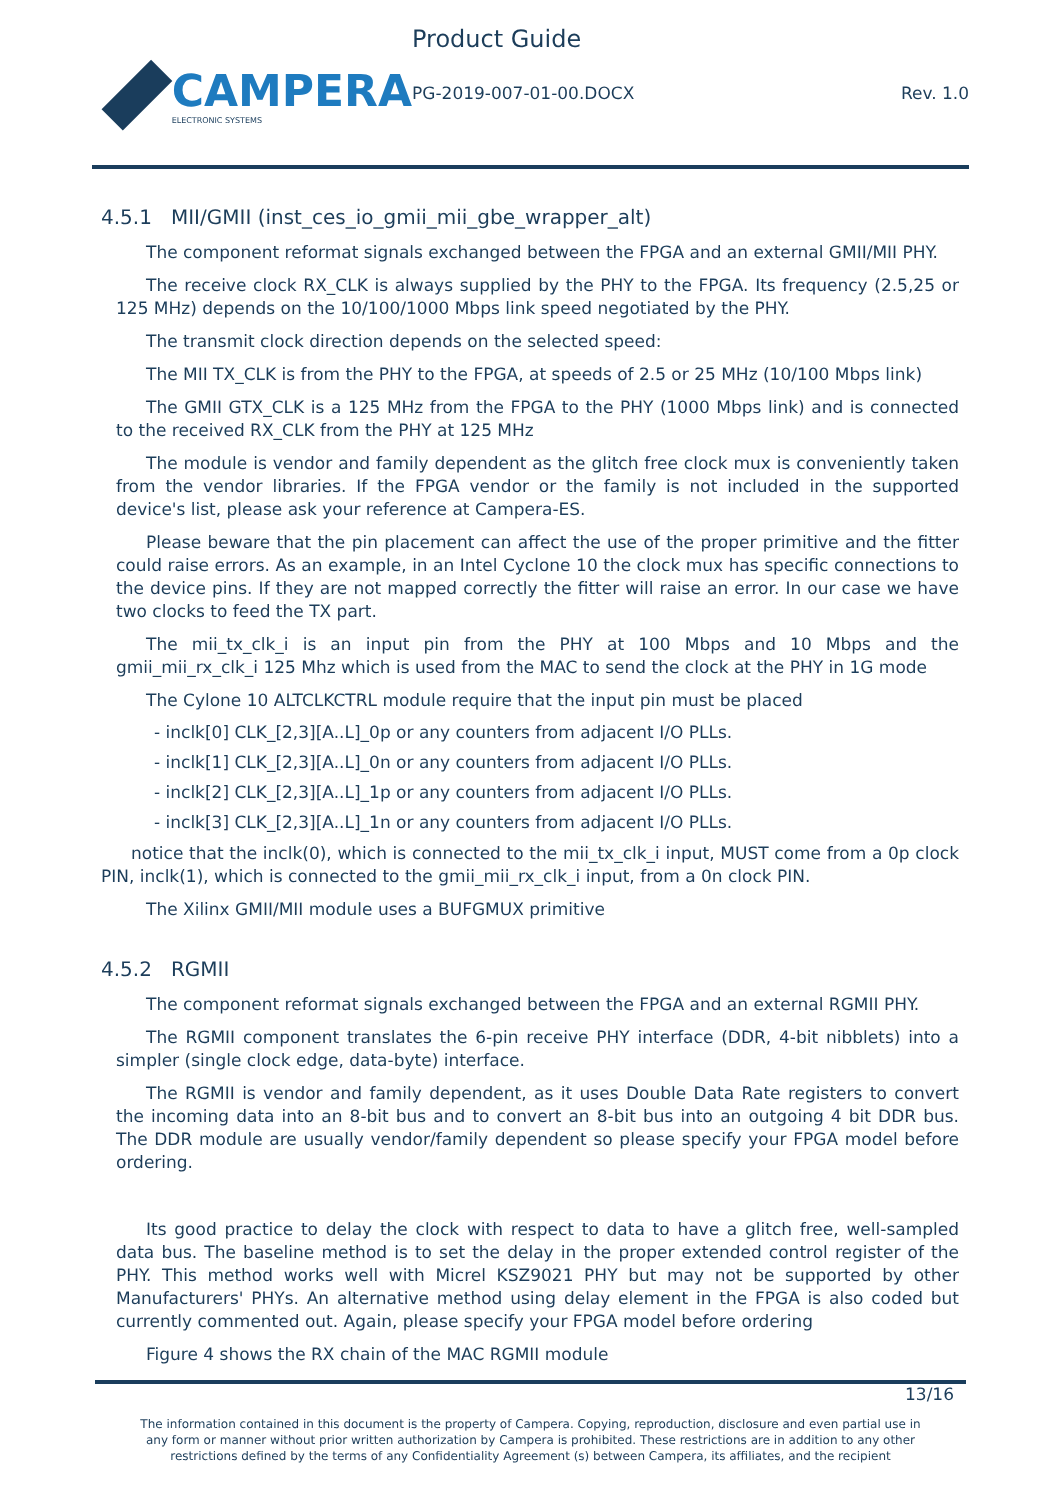CAMPERA
ELECTRONIC SYSTEMS
Product Guide
PG-2019-007-01-00.DOCX Rev. 1.0
4.5.1 MII/GMII (inst_ces_io_gmii_mii_gbe_wrapper_alt)
The component reformat signals exchanged between the FPGA and an external GMII/MII PHY.
The receive clock RX_CLK is always supplied by the PHY to the FPGA. Its frequency (2.5,25 or 125 MHz) depends on the 10/100/1000 Mbps link speed negotiated by the PHY.
The transmit clock direction depends on the selected speed:
The MII TX_CLK is from the PHY to the FPGA, at speeds of 2.5 or 25 MHz (10/100 Mbps link)
The GMII GTX_CLK is a 125 MHz from the FPGA to the PHY (1000 Mbps link) and is connected to the received RX_CLK from the PHY at 125 MHz
The module is vendor and family dependent as the glitch free clock mux is conveniently taken from the vendor libraries. If the FPGA vendor or the family is not included in the supported device's list, please ask your reference at Campera-ES.
Please beware that the pin placement can affect the use of the proper primitive and the fitter could raise errors. As an example, in an Intel Cyclone 10 the clock mux has specific connections to the device pins. If they are not mapped correctly the fitter will raise an error. In our case we have two clocks to feed the TX part.
The mii_tx_clk_i is an input pin from the PHY at 100 Mbps and 10 Mbps and the gmii_mii_rx_clk_i 125 Mhz which is used from the MAC to send the clock at the PHY in 1G mode
The Cylone 10 ALTCLKCTRL module require that the input pin must be placed
- inclk[0] CLK_[2,3][A..L]_0p or any counters from adjacent I/O PLLs.
- inclk[1] CLK_[2,3][A..L]_0n or any counters from adjacent I/O PLLs.
- inclk[2] CLK_[2,3][A..L]_1p or any counters from adjacent I/O PLLs.
- inclk[3] CLK_[2,3][A..L]_1n or any counters from adjacent I/O PLLs.
notice that the inclk(0), which is connected to the mii_tx_clk_i input, MUST come from a 0p clock PIN, inclk(1), which is connected to the gmii_mii_rx_clk_i input, from a 0n clock PIN.
The Xilinx GMII/MII module uses a BUFGMUX primitive
4.5.2 RGMII
The component reformat signals exchanged between the FPGA and an external RGMII PHY.
The RGMII component translates the 6-pin receive PHY interface (DDR, 4-bit nibblets) into a simpler (single clock edge, data-byte) interface.
The RGMII is vendor and family dependent, as it uses Double Data Rate registers to convert the incoming data into an 8-bit bus and to convert an 8-bit bus into an outgoing 4 bit DDR bus. The DDR module are usually vendor/family dependent so please specify your FPGA model before ordering.
Its good practice to delay the clock with respect to data to have a glitch free, well-sampled data bus. The baseline method is to set the delay in the proper extended control register of the PHY. This method works well with Micrel KSZ9021 PHY but may not be supported by other Manufacturers' PHYs. An alternative method using delay element in the FPGA is also coded but currently commented out. Again, please specify your FPGA model before ordering
Figure 4 shows the RX chain of the MAC RGMII module
13/16
The information contained in this document is the property of Campera. Copying, reproduction, disclosure and even partial use in
any form or manner without prior written authorization by Campera is prohibited. These restrictions are in addition to any other
restrictions defined by the terms of any Confidentiality Agreement (s) between Campera, its affiliates, and the recipient